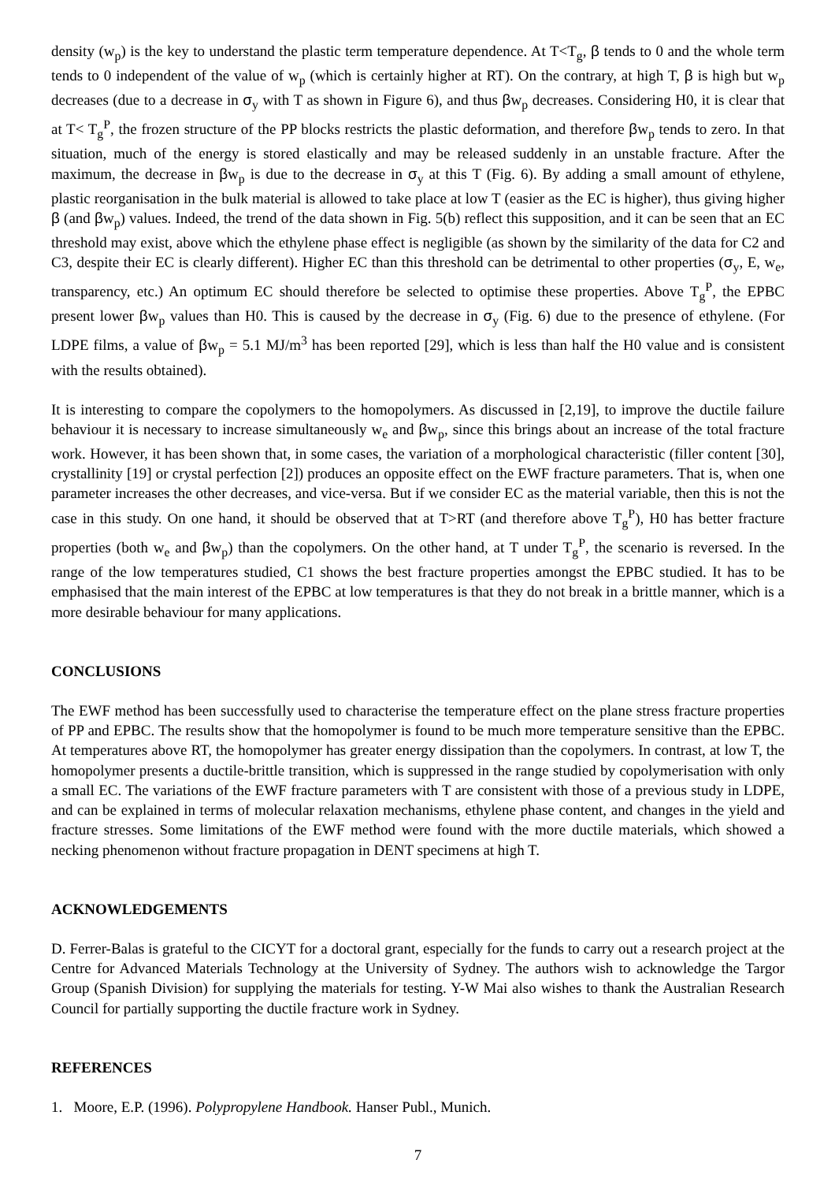density (w<sub>p</sub>) is the key to understand the plastic term temperature dependence. At T<T<sub>g</sub>, β tends to 0 and the whole term tends to 0 independent of the value of w<sub>p</sub> (which is certainly higher at RT). On the contrary, at high T, β is high but w<sub>p</sub> decreases (due to a decrease in σ<sub>y</sub> with T as shown in Figure 6), and thus βw<sub>p</sub> decreases. Considering H0, it is clear that at T< T<sub>g</sub><sup>P</sup>, the frozen structure of the PP blocks restricts the plastic deformation, and therefore βw<sub>p</sub> tends to zero. In that situation, much of the energy is stored elastically and may be released suddenly in an unstable fracture. After the maximum, the decrease in βw<sub>p</sub> is due to the decrease in σ<sub>y</sub> at this T (Fig. 6). By adding a small amount of ethylene, plastic reorganisation in the bulk material is allowed to take place at low T (easier as the EC is higher), thus giving higher β (and βw<sub>p</sub>) values. Indeed, the trend of the data shown in Fig. 5(b) reflect this supposition, and it can be seen that an EC threshold may exist, above which the ethylene phase effect is negligible (as shown by the similarity of the data for C2 and C3, despite their EC is clearly different). Higher EC than this threshold can be detrimental to other properties (σ<sub>y</sub>, E, w<sub>e</sub>, transparency, etc.) An optimum EC should therefore be selected to optimise these properties. Above T<sub>g</sub><sup>P</sup>, the EPBC present lower βw<sub>p</sub> values than H0. This is caused by the decrease in σ<sub>y</sub> (Fig. 6) due to the presence of ethylene. (For LDPE films, a value of βw<sub>p</sub> = 5.1 MJ/m<sup>3</sup> has been reported [29], which is less than half the H0 value and is consistent with the results obtained).
It is interesting to compare the copolymers to the homopolymers. As discussed in [2,19], to improve the ductile failure behaviour it is necessary to increase simultaneously w<sub>e</sub> and βw<sub>p</sub>, since this brings about an increase of the total fracture work. However, it has been shown that, in some cases, the variation of a morphological characteristic (filler content [30], crystallinity [19] or crystal perfection [2]) produces an opposite effect on the EWF fracture parameters. That is, when one parameter increases the other decreases, and vice-versa. But if we consider EC as the material variable, then this is not the case in this study. On one hand, it should be observed that at T>RT (and therefore above T<sub>g</sub><sup>P</sup>), H0 has better fracture properties (both w<sub>e</sub> and βw<sub>p</sub>) than the copolymers. On the other hand, at T under T<sub>g</sub><sup>P</sup>, the scenario is reversed. In the range of the low temperatures studied, C1 shows the best fracture properties amongst the EPBC studied. It has to be emphasised that the main interest of the EPBC at low temperatures is that they do not break in a brittle manner, which is a more desirable behaviour for many applications.
CONCLUSIONS
The EWF method has been successfully used to characterise the temperature effect on the plane stress fracture properties of PP and EPBC. The results show that the homopolymer is found to be much more temperature sensitive than the EPBC. At temperatures above RT, the homopolymer has greater energy dissipation than the copolymers. In contrast, at low T, the homopolymer presents a ductile-brittle transition, which is suppressed in the range studied by copolymerisation with only a small EC. The variations of the EWF fracture parameters with T are consistent with those of a previous study in LDPE, and can be explained in terms of molecular relaxation mechanisms, ethylene phase content, and changes in the yield and fracture stresses. Some limitations of the EWF method were found with the more ductile materials, which showed a necking phenomenon without fracture propagation in DENT specimens at high T.
ACKNOWLEDGEMENTS
D. Ferrer-Balas is grateful to the CICYT for a doctoral grant, especially for the funds to carry out a research project at the Centre for Advanced Materials Technology at the University of Sydney. The authors wish to acknowledge the Targor Group (Spanish Division) for supplying the materials for testing. Y-W Mai also wishes to thank the Australian Research Council for partially supporting the ductile fracture work in Sydney.
REFERENCES
1. Moore, E.P. (1996). Polypropylene Handbook. Hanser Publ., Munich.
7